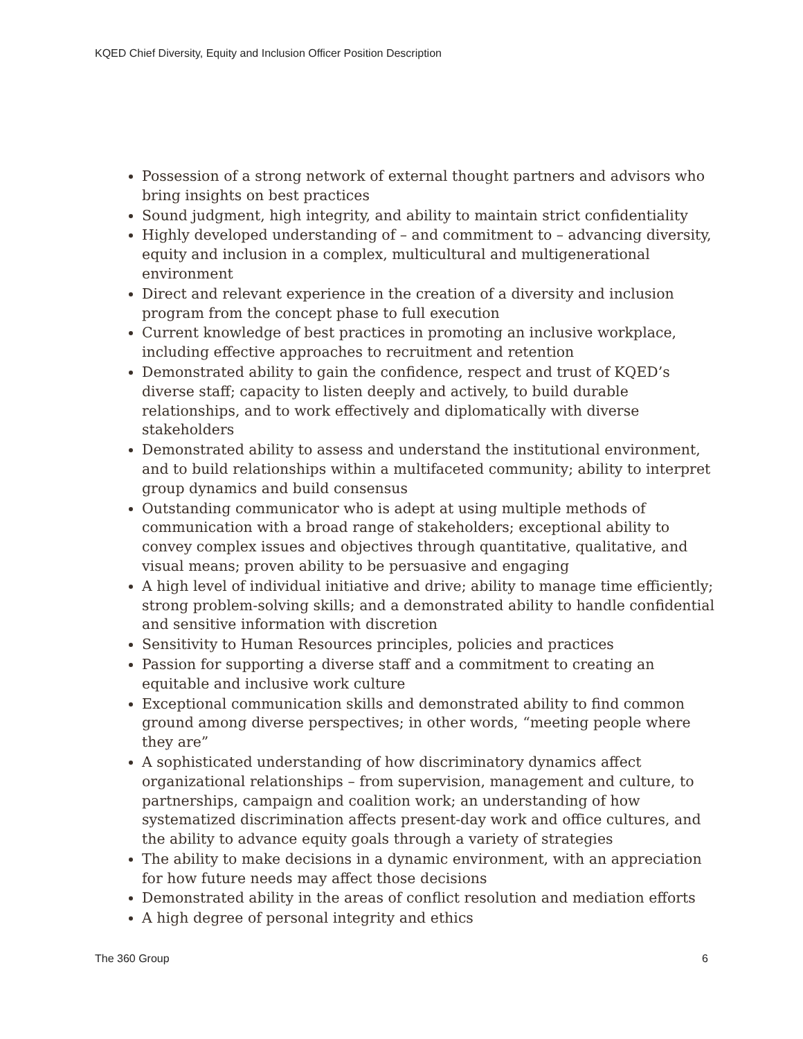KQED Chief Diversity, Equity and Inclusion Officer Position Description
Possession of a strong network of external thought partners and advisors who bring insights on best practices
Sound judgment, high integrity, and ability to maintain strict confidentiality
Highly developed understanding of – and commitment to – advancing diversity, equity and inclusion in a complex, multicultural and multigenerational environment
Direct and relevant experience in the creation of a diversity and inclusion program from the concept phase to full execution
Current knowledge of best practices in promoting an inclusive workplace, including effective approaches to recruitment and retention
Demonstrated ability to gain the confidence, respect and trust of KQED’s diverse staff; capacity to listen deeply and actively, to build durable relationships, and to work effectively and diplomatically with diverse stakeholders
Demonstrated ability to assess and understand the institutional environment, and to build relationships within a multifaceted community; ability to interpret group dynamics and build consensus
Outstanding communicator who is adept at using multiple methods of communication with a broad range of stakeholders; exceptional ability to convey complex issues and objectives through quantitative, qualitative, and visual means; proven ability to be persuasive and engaging
A high level of individual initiative and drive; ability to manage time efficiently; strong problem-solving skills; and a demonstrated ability to handle confidential and sensitive information with discretion
Sensitivity to Human Resources principles, policies and practices
Passion for supporting a diverse staff and a commitment to creating an equitable and inclusive work culture
Exceptional communication skills and demonstrated ability to find common ground among diverse perspectives; in other words, “meeting people where they are”
A sophisticated understanding of how discriminatory dynamics affect organizational relationships – from supervision, management and culture, to partnerships, campaign and coalition work; an understanding of how systematized discrimination affects present-day work and office cultures, and the ability to advance equity goals through a variety of strategies
The ability to make decisions in a dynamic environment, with an appreciation for how future needs may affect those decisions
Demonstrated ability in the areas of conflict resolution and mediation efforts
A high degree of personal integrity and ethics
The 360 Group 6